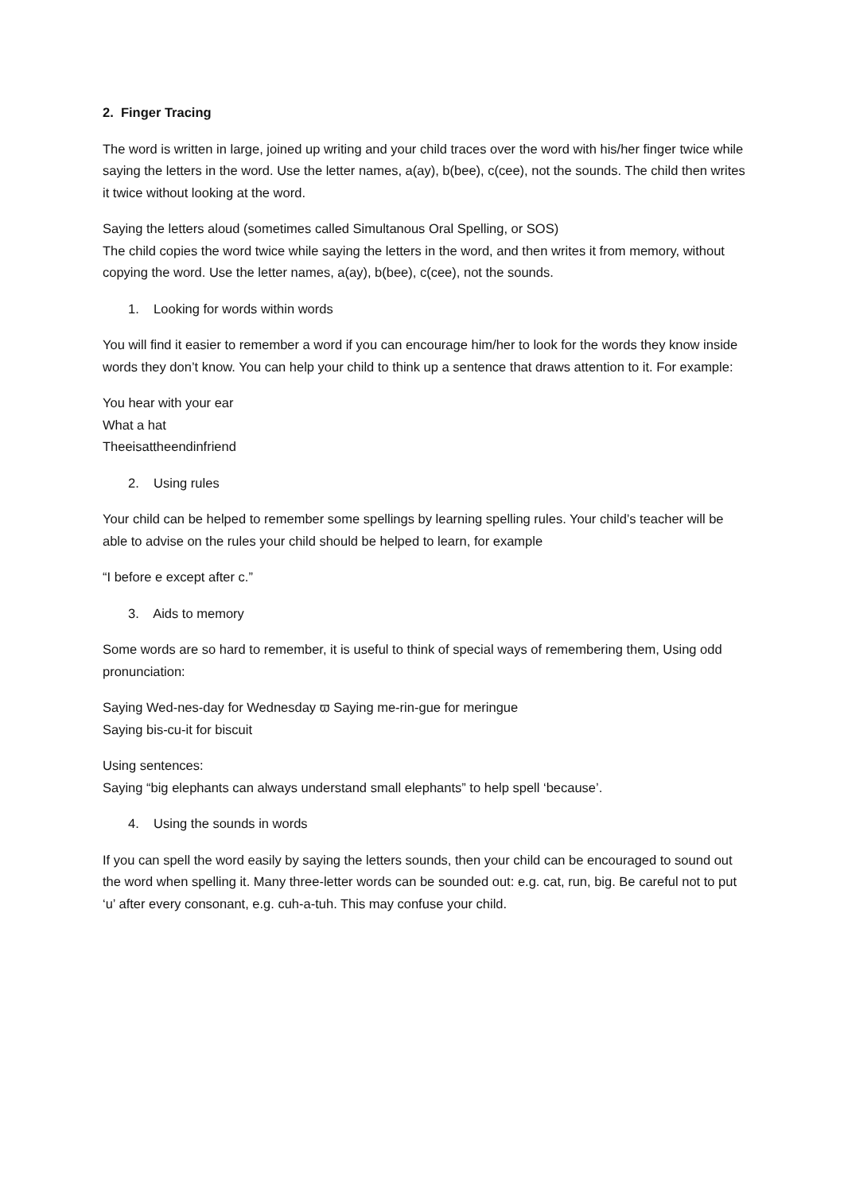2. Finger Tracing
The word is written in large, joined up writing and your child traces over the word with his/her finger twice while saying the letters in the word. Use the letter names, a(ay), b(bee), c(cee), not the sounds. The child then writes it twice without looking at the word.
Saying the letters aloud (sometimes called Simultanous Oral Spelling, or SOS)
The child copies the word twice while saying the letters in the word, and then writes it from memory, without copying the word. Use the letter names, a(ay), b(bee), c(cee), not the sounds.
1. Looking for words within words
You will find it easier to remember a word if you can encourage him/her to look for the words they know inside words they don’t know. You can help your child to think up a sentence that draws attention to it. For example:
You hear with your ear
What a hat
Theeisattheendinfriend
2. Using rules
Your child can be helped to remember some spellings by learning spelling rules. Your child’s teacher will be able to advise on the rules your child should be helped to learn, for example
“I before e except after c.”
3. Aids to memory
Some words are so hard to remember, it is useful to think of special ways of remembering them, Using odd pronunciation:
Saying Wed-nes-day for Wednesday ϖ Saying me-rin-gue for meringue
Saying bis-cu-it for biscuit
Using sentences:
Saying “big elephants can always understand small elephants” to help spell ‘because’.
4. Using the sounds in words
If you can spell the word easily by saying the letters sounds, then your child can be encouraged to sound out the word when spelling it. Many three-letter words can be sounded out: e.g. cat, run, big. Be careful not to put ‘u’ after every consonant, e.g. cuh-a-tuh. This may confuse your child.